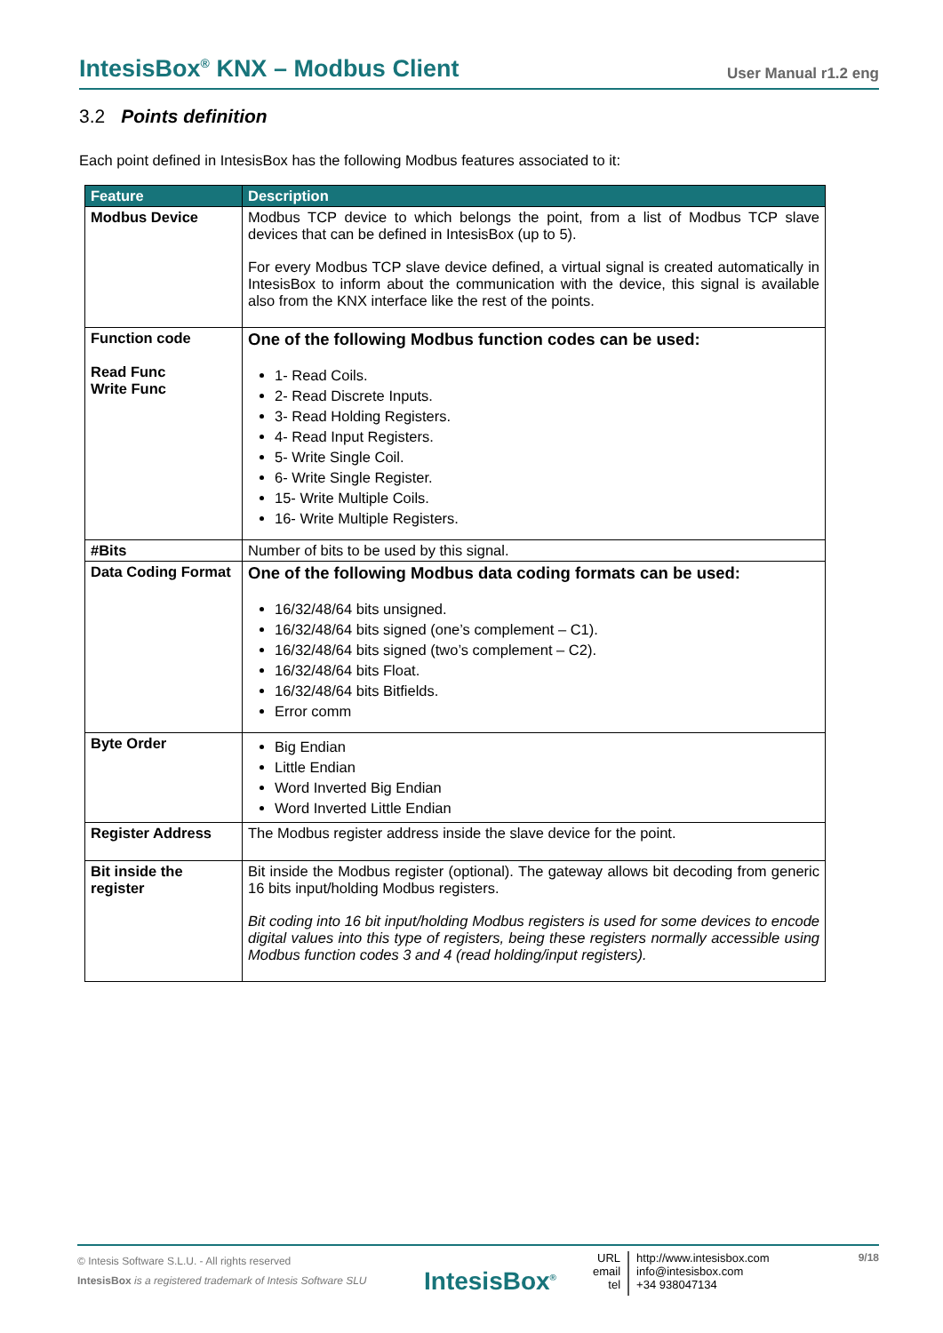IntesisBox<sup>®</sup> KNX – Modbus Client User Manual r1.2 eng
3.2 Points definition
Each point defined in IntesisBox has the following Modbus features associated to it:
| Feature | Description |
| --- | --- |
| Modbus Device | Modbus TCP device to which belongs the point, from a list of Modbus TCP slave devices that can be defined in IntesisBox (up to 5). For every Modbus TCP slave device defined, a virtual signal is created automatically in IntesisBox to inform about the communication with the device, this signal is available also from the KNX interface like the rest of the points. |
| Function code Read Func Write Func | One of the following Modbus function codes can be used: 1- Read Coils. 2- Read Discrete Inputs. 3- Read Holding Registers. 4- Read Input Registers. 5- Write Single Coil. 6- Write Single Register. 15- Write Multiple Coils. 16- Write Multiple Registers. |
| #Bits | Number of bits to be used by this signal. |
| Data Coding Format | One of the following Modbus data coding formats can be used: 16/32/48/64 bits unsigned. 16/32/48/64 bits signed (one’s complement – C1). 16/32/48/64 bits signed (two’s complement – C2). 16/32/48/64 bits Float. 16/32/48/64 bits Bitfields. Error comm |
| Byte Order | Big Endian Little Endian Word Inverted Big Endian Word Inverted Little Endian |
| Register Address | The Modbus register address inside the slave device for the point. |
| Bit inside the register | Bit inside the Modbus register (optional). The gateway allows bit decoding from generic 16 bits input/holding Modbus registers. Bit coding into 16 bit input/holding Modbus registers is used for some devices to encode digital values into this type of registers, being these registers normally accessible using Modbus function codes 3 and 4 (read holding/input registers). |
© Intesis Software S.L.U. - All rights reserved
IntesisBox is a registered trademark of Intesis Software SLU
IntesisBox<sup>®</sup>
URL
email
tel
http://www.intesisbox.com
info@intesisbox.com
+34 938047134
9/18